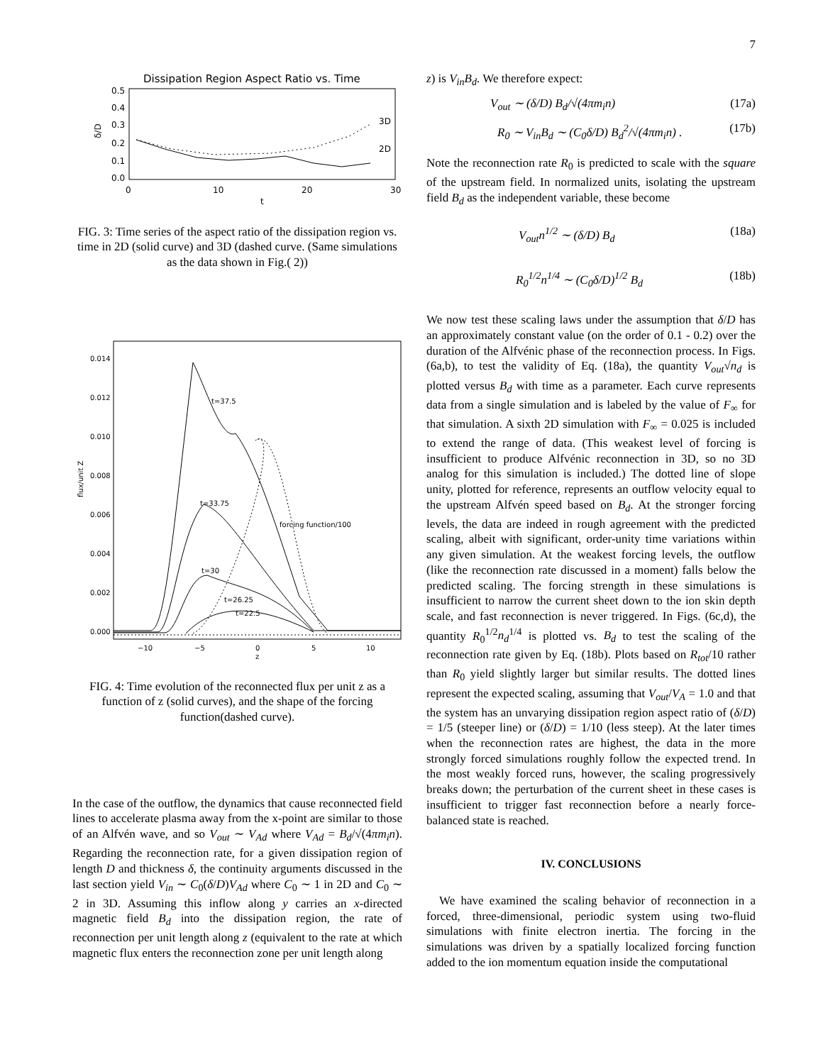7
Dissipation Region Aspect Ratio vs. Time
0.5
0.4
0.3
0.2
0.1
0.0
0
10
20
30
t
δ/D
3D
2D
FIG. 3: Time series of the aspect ratio of the dissipation region vs. time in 2D (solid curve) and 3D (dashed curve. (Same simulations as the data shown in Fig.( 2))
0.014
0.012
0.010
0.008
0.006
0.004
0.002
0.000
−10
−5
0
5
10
z
flux/unit Z
t=37.5
t=33.75
t=30
t=26.25
t=22.5
forcing function/100
FIG. 4: Time evolution of the reconnected flux per unit z as a function of z (solid curves), and the shape of the forcing function(dashed curve).
In the case of the outflow, the dynamics that cause reconnected field lines to accelerate plasma away from the x-point are similar to those of an Alfvén wave, and so V<sub>out</sub> ∼ V<sub>Ad</sub> where V<sub>Ad</sub> = B<sub>d</sub>/√(4πm<sub>i</sub>n). Regarding the reconnection rate, for a given dissipation region of length D and thickness δ, the continuity arguments discussed in the last section yield V<sub>in</sub> ∼ C<sub>0</sub>(δ/D)V<sub>Ad</sub> where C<sub>0</sub> ∼ 1 in 2D and C<sub>0</sub> ∼ 2 in 3D. Assuming this inflow along y carries an x-directed magnetic field B<sub>d</sub> into the dissipation region, the rate of reconnection per unit length along z (equivalent to the rate at which magnetic flux enters the reconnection zone per unit length along
z) is V<sub>in</sub>B<sub>d</sub>. We therefore expect:
V<sub>out</sub> ∼ (δ/D) B<sub>d</sub>/√(4πm<sub>i</sub>n) (17a)
R<sub>0</sub> ∼ V<sub>in</sub>B<sub>d</sub> ∼ (C<sub>0</sub>δ/D) B<sub>d</sub><sup>2</sup>/√(4πm<sub>i</sub>n) . (17b)
Note the reconnection rate R<sub>0</sub> is predicted to scale with the square of the upstream field. In normalized units, isolating the upstream field B<sub>d</sub> as the independent variable, these become
V<sub>out</sub>n<sup>1/2</sup> ∼ (δ/D) B<sub>d</sub> (18a)
R<sub>0</sub><sup>1/2</sup>n<sup>1/4</sup> ∼ (C<sub>0</sub>δ/D)<sup>1/2</sup> B<sub>d</sub> (18b)
We now test these scaling laws under the assumption that δ/D has an approximately constant value (on the order of 0.1 - 0.2) over the duration of the Alfvénic phase of the reconnection process. In Figs. (6a,b), to test the validity of Eq. (18a), the quantity V<sub>out</sub>√n<sub>d</sub> is plotted versus B<sub>d</sub> with time as a parameter. Each curve represents data from a single simulation and is labeled by the value of F<sub>∞</sub> for that simulation. A sixth 2D simulation with F<sub>∞</sub> = 0.025 is included to extend the range of data. (This weakest level of forcing is insufficient to produce Alfvénic reconnection in 3D, so no 3D analog for this simulation is included.) The dotted line of slope unity, plotted for reference, represents an outflow velocity equal to the upstream Alfvén speed based on B<sub>d</sub>. At the stronger forcing levels, the data are indeed in rough agreement with the predicted scaling, albeit with significant, order-unity time variations within any given simulation. At the weakest forcing levels, the outflow (like the reconnection rate discussed in a moment) falls below the predicted scaling. The forcing strength in these simulations is insufficient to narrow the current sheet down to the ion skin depth scale, and fast reconnection is never triggered. In Figs. (6c,d), the quantity R<sub>0</sub><sup>1/2</sup>n<sub>d</sub><sup>1/4</sup> is plotted vs. B<sub>d</sub> to test the scaling of the reconnection rate given by Eq. (18b). Plots based on R<sub>tot</sub>/10 rather than R<sub>0</sub> yield slightly larger but similar results. The dotted lines represent the expected scaling, assuming that V<sub>out</sub>/V<sub>A</sub> = 1.0 and that the system has an unvarying dissipation region aspect ratio of (δ/D) = 1/5 (steeper line) or (δ/D) = 1/10 (less steep). At the later times when the reconnection rates are highest, the data in the more strongly forced simulations roughly follow the expected trend. In the most weakly forced runs, however, the scaling progressively breaks down; the perturbation of the current sheet in these cases is insufficient to trigger fast reconnection before a nearly force-balanced state is reached.
IV. CONCLUSIONS
We have examined the scaling behavior of reconnection in a forced, three-dimensional, periodic system using two-fluid simulations with finite electron inertia. The forcing in the simulations was driven by a spatially localized forcing function added to the ion momentum equation inside the computational